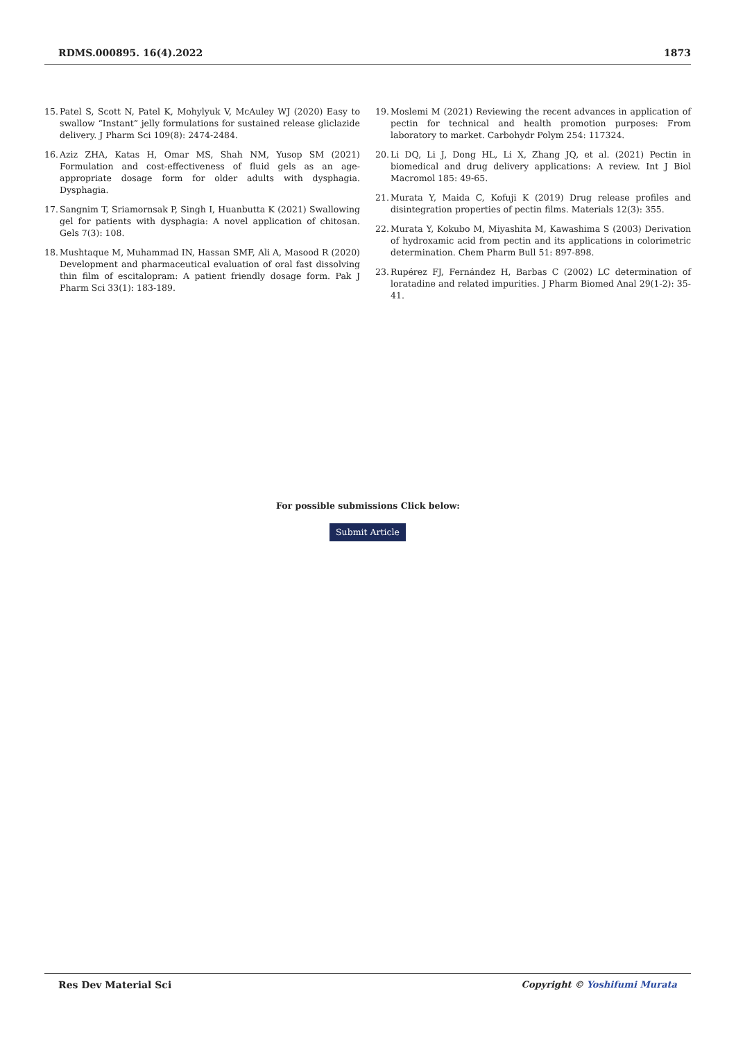RDMS.000895. 16(4).2022 1873
15. Patel S, Scott N, Patel K, Mohylyuk V, McAuley WJ (2020) Easy to swallow “Instant” jelly formulations for sustained release gliclazide delivery. J Pharm Sci 109(8): 2474-2484.
16. Aziz ZHA, Katas H, Omar MS, Shah NM, Yusop SM (2021) Formulation and cost-effectiveness of fluid gels as an age-appropriate dosage form for older adults with dysphagia. Dysphagia.
17. Sangnim T, Sriamornsak P, Singh I, Huanbutta K (2021) Swallowing gel for patients with dysphagia: A novel application of chitosan. Gels 7(3): 108.
18. Mushtaque M, Muhammad IN, Hassan SMF, Ali A, Masood R (2020) Development and pharmaceutical evaluation of oral fast dissolving thin film of escitalopram: A patient friendly dosage form. Pak J Pharm Sci 33(1): 183-189.
19. Moslemi M (2021) Reviewing the recent advances in application of pectin for technical and health promotion purposes: From laboratory to market. Carbohydr Polym 254: 117324.
20. Li DQ, Li J, Dong HL, Li X, Zhang JQ, et al. (2021) Pectin in biomedical and drug delivery applications: A review. Int J Biol Macromol 185: 49-65.
21. Murata Y, Maida C, Kofuji K (2019) Drug release profiles and disintegration properties of pectin films. Materials 12(3): 355.
22. Murata Y, Kokubo M, Miyashita M, Kawashima S (2003) Derivation of hydroxamic acid from pectin and its applications in colorimetric determination. Chem Pharm Bull 51: 897-898.
23. Rupérez FJ, Fernández H, Barbas C (2002) LC determination of loratadine and related impurities. J Pharm Biomed Anal 29(1-2): 35-41.
For possible submissions Click below:
Submit Article
Res Dev Material Sci Copyright © Yoshifumi Murata